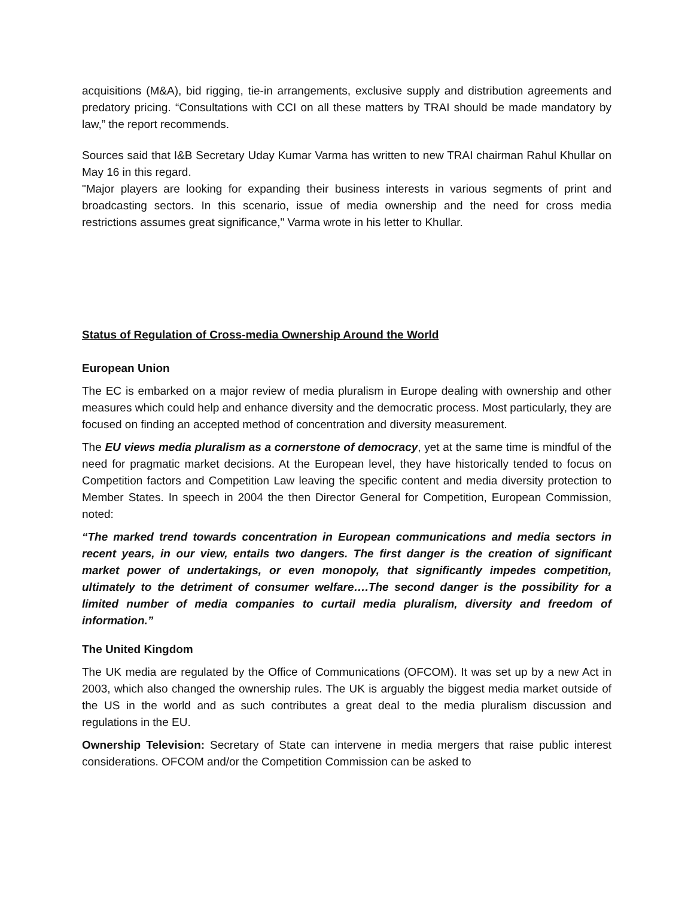acquisitions (M&A), bid rigging, tie-in arrangements, exclusive supply and distribution agreements and predatory pricing. “Consultations with CCI on all these matters by TRAI should be made mandatory by law,” the report recommends.
Sources said that I&B Secretary Uday Kumar Varma has written to new TRAI chairman Rahul Khullar on May 16 in this regard.
"Major players are looking for expanding their business interests in various segments of print and broadcasting sectors. In this scenario, issue of media ownership and the need for cross media restrictions assumes great significance," Varma wrote in his letter to Khullar.
Status of Regulation of Cross-media Ownership Around the World
European Union
The EC is embarked on a major review of media pluralism in Europe dealing with ownership and other measures which could help and enhance diversity and the democratic process. Most particularly, they are focused on finding an accepted method of concentration and diversity measurement.
The EU views media pluralism as a cornerstone of democracy, yet at the same time is mindful of the need for pragmatic market decisions. At the European level, they have historically tended to focus on Competition factors and Competition Law leaving the specific content and media diversity protection to Member States. In speech in 2004 the then Director General for Competition, European Commission, noted:
“The marked trend towards concentration in European communications and media sectors in recent years, in our view, entails two dangers. The first danger is the creation of significant market power of undertakings, or even monopoly, that significantly impedes competition, ultimately to the detriment of consumer welfare….The second danger is the possibility for a limited number of media companies to curtail media pluralism, diversity and freedom of information.”
The United Kingdom
The UK media are regulated by the Office of Communications (OFCOM). It was set up by a new Act in 2003, which also changed the ownership rules. The UK is arguably the biggest media market outside of the US in the world and as such contributes a great deal to the media pluralism discussion and regulations in the EU.
Ownership Television: Secretary of State can intervene in media mergers that raise public interest considerations. OFCOM and/or the Competition Commission can be asked to